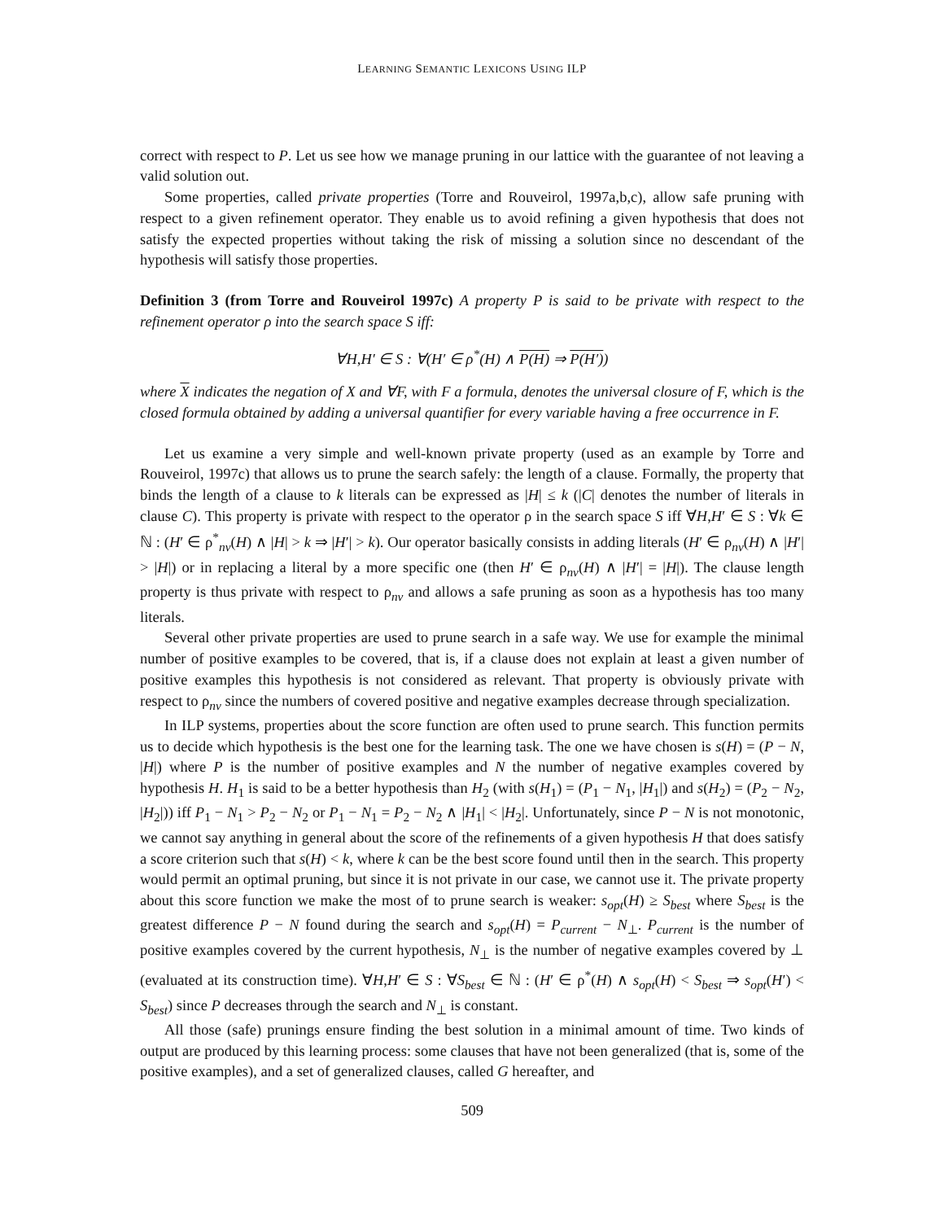LEARNING SEMANTIC LEXICONS USING ILP
correct with respect to P. Let us see how we manage pruning in our lattice with the guarantee of not leaving a valid solution out.
Some properties, called private properties (Torre and Rouveirol, 1997a,b,c), allow safe pruning with respect to a given refinement operator. They enable us to avoid refining a given hypothesis that does not satisfy the expected properties without taking the risk of missing a solution since no descendant of the hypothesis will satisfy those properties.
Definition 3 (from Torre and Rouveirol 1997c) A property P is said to be private with respect to the refinement operator ρ into the search space S iff:
∀H,H′ ∈ S : ∀(H′ ∈ ρ<sup>*</sup>(H) ∧ P(H) ⇒ P(H′))
where X indicates the negation of X and ∀F, with F a formula, denotes the universal closure of F, which is the closed formula obtained by adding a universal quantifier for every variable having a free occurrence in F.
Let us examine a very simple and well-known private property (used as an example by Torre and Rouveirol, 1997c) that allows us to prune the search safely: the length of a clause. Formally, the property that binds the length of a clause to k literals can be expressed as |H| ≤ k (|C| denotes the number of literals in clause C). This property is private with respect to the operator ρ in the search space S iff ∀H,H′ ∈ S : ∀k ∈ ℕ : (H′ ∈ ρ<sup>*</sup><sub>nv</sub>(H) ∧ |H| > k ⇒ |H′| > k). Our operator basically consists in adding literals (H′ ∈ ρ<sub>nv</sub>(H) ∧ |H′| > |H|) or in replacing a literal by a more specific one (then H′ ∈ ρ<sub>nv</sub>(H) ∧ |H′| = |H|). The clause length property is thus private with respect to ρ<sub>nv</sub> and allows a safe pruning as soon as a hypothesis has too many literals.
Several other private properties are used to prune search in a safe way. We use for example the minimal number of positive examples to be covered, that is, if a clause does not explain at least a given number of positive examples this hypothesis is not considered as relevant. That property is obviously private with respect to ρ<sub>nv</sub> since the numbers of covered positive and negative examples decrease through specialization.
In ILP systems, properties about the score function are often used to prune search. This function permits us to decide which hypothesis is the best one for the learning task. The one we have chosen is s(H) = (P − N, |H|) where P is the number of positive examples and N the number of negative examples covered by hypothesis H. H<sub>1</sub> is said to be a better hypothesis than H<sub>2</sub> (with s(H<sub>1</sub>) = (P<sub>1</sub> − N<sub>1</sub>, |H<sub>1</sub>|) and s(H<sub>2</sub>) = (P<sub>2</sub> − N<sub>2</sub>, |H<sub>2</sub>|)) iff P<sub>1</sub> − N<sub>1</sub> > P<sub>2</sub> − N<sub>2</sub> or P<sub>1</sub> − N<sub>1</sub> = P<sub>2</sub> − N<sub>2</sub> ∧ |H<sub>1</sub>| < |H<sub>2</sub>|. Unfortunately, since P − N is not monotonic, we cannot say anything in general about the score of the refinements of a given hypothesis H that does satisfy a score criterion such that s(H) < k, where k can be the best score found until then in the search. This property would permit an optimal pruning, but since it is not private in our case, we cannot use it. The private property about this score function we make the most of to prune search is weaker: s<sub>opt</sub>(H) ≥ S<sub>best</sub> where S<sub>best</sub> is the greatest difference P − N found during the search and s<sub>opt</sub>(H) = P<sub>current</sub> − N<sub>⊥</sub>. P<sub>current</sub> is the number of positive examples covered by the current hypothesis, N<sub>⊥</sub> is the number of negative examples covered by ⊥ (evaluated at its construction time). ∀H,H′ ∈ S : ∀S<sub>best</sub> ∈ ℕ : (H′ ∈ ρ<sup>*</sup>(H) ∧ s<sub>opt</sub>(H) < S<sub>best</sub> ⇒ s<sub>opt</sub>(H′) < S<sub>best</sub>) since P decreases through the search and N<sub>⊥</sub> is constant.
All those (safe) prunings ensure finding the best solution in a minimal amount of time. Two kinds of output are produced by this learning process: some clauses that have not been generalized (that is, some of the positive examples), and a set of generalized clauses, called G hereafter, and
509